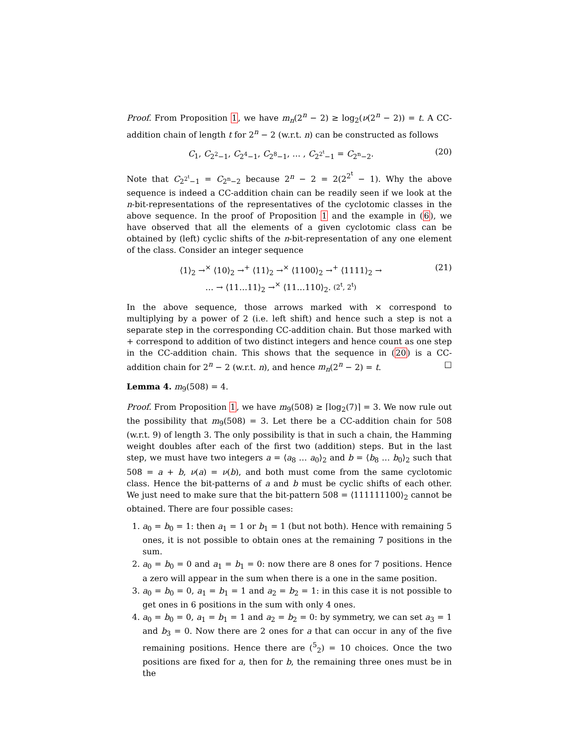Proof. From Proposition 1, we have m<sub>n</sub>(2<sup>n</sup> − 2) ≥ log<sub>2</sub>(ν(2<sup>n</sup> − 2)) = t. A CC-addition chain of length t for 2<sup>n</sup> − 2 (w.r.t. n) can be constructed as follows
C<sub>1</sub>, C<sub>2<sup>2</sup>−1</sub>, C<sub>2<sup>4</sup>−1</sub>, C<sub>2<sup>8</sup>−1</sub>, … , C<sub>2<sup>2<sup>t</sup></sup>−1</sub> = C<sub>2<sup>n</sup>−2</sub>. (20)
Note that C<sub>2<sup>2<sup>t</sup></sup>−1</sub> = C<sub>2<sup>n</sup>−2</sub> because 2<sup>n</sup> − 2 = 2(2<sup>2<sup>t</sup></sup> − 1). Why the above sequence is indeed a CC-addition chain can be readily seen if we look at the n-bit-representations of the representatives of the cyclotomic classes in the above sequence. In the proof of Proposition 1 and the example in (6), we have observed that all the elements of a given cyclotomic class can be obtained by (left) cyclic shifts of the n-bit-representation of any one element of the class. Consider an integer sequence
⟨1⟩<sub>2</sub> →<sup>×</sup> ⟨10⟩<sub>2</sub> →<sup>+</sup> ⟨11⟩<sub>2</sub> →<sup>×</sup> ⟨1100⟩<sub>2</sub> →<sup>+</sup> ⟨1111⟩<sub>2</sub> →
… → ⟨11…11⟩<sub>2</sub> →<sup>×</sup> ⟨11…110⟩<sub>2</sub>. (2<sup>t</sup>, 2<sup>t</sup>) (21)
In the above sequence, those arrows marked with × correspond to multiplying by a power of 2 (i.e. left shift) and hence such a step is not a separate step in the corresponding CC-addition chain. But those marked with + correspond to addition of two distinct integers and hence count as one step in the CC-addition chain. This shows that the sequence in (20) is a CC-addition chain for 2<sup>n</sup> − 2 (w.r.t. n), and hence m<sub>n</sub>(2<sup>n</sup> − 2) = t. □
Lemma 4. m<sub>9</sub>(508) = 4.
Proof. From Proposition 1, we have m<sub>9</sub>(508) ≥ ⌈log<sub>2</sub>(7)⌉ = 3. We now rule out the possibility that m<sub>9</sub>(508) = 3. Let there be a CC-addition chain for 508 (w.r.t. 9) of length 3. The only possibility is that in such a chain, the Hamming weight doubles after each of the first two (addition) steps. But in the last step, we must have two integers a = ⟨a<sub>8</sub> … a<sub>0</sub>⟩<sub>2</sub> and b = ⟨b<sub>8</sub> … b<sub>0</sub>⟩<sub>2</sub> such that 508 = a + b, ν(a) = ν(b), and both must come from the same cyclotomic class. Hence the bit-patterns of a and b must be cyclic shifts of each other. We just need to make sure that the bit-pattern 508 = ⟨111111100⟩<sub>2</sub> cannot be obtained. There are four possible cases:
1. a<sub>0</sub> = b<sub>0</sub> = 1: then a<sub>1</sub> = 1 or b<sub>1</sub> = 1 (but not both). Hence with remaining 5 ones, it is not possible to obtain ones at the remaining 7 positions in the sum.
2. a<sub>0</sub> = b<sub>0</sub> = 0 and a<sub>1</sub> = b<sub>1</sub> = 0: now there are 8 ones for 7 positions. Hence a zero will appear in the sum when there is a one in the same position.
3. a<sub>0</sub> = b<sub>0</sub> = 0, a<sub>1</sub> = b<sub>1</sub> = 1 and a<sub>2</sub> = b<sub>2</sub> = 1: in this case it is not possible to get ones in 6 positions in the sum with only 4 ones.
4. a<sub>0</sub> = b<sub>0</sub> = 0, a<sub>1</sub> = b<sub>1</sub> = 1 and a<sub>2</sub> = b<sub>2</sub> = 0: by symmetry, we can set a<sub>3</sub> = 1 and b<sub>3</sub> = 0. Now there are 2 ones for a that can occur in any of the five remaining positions. Hence there are (<sup>5</sup><sub>2</sub>) = 10 choices. Once the two positions are fixed for a, then for b, the remaining three ones must be in the